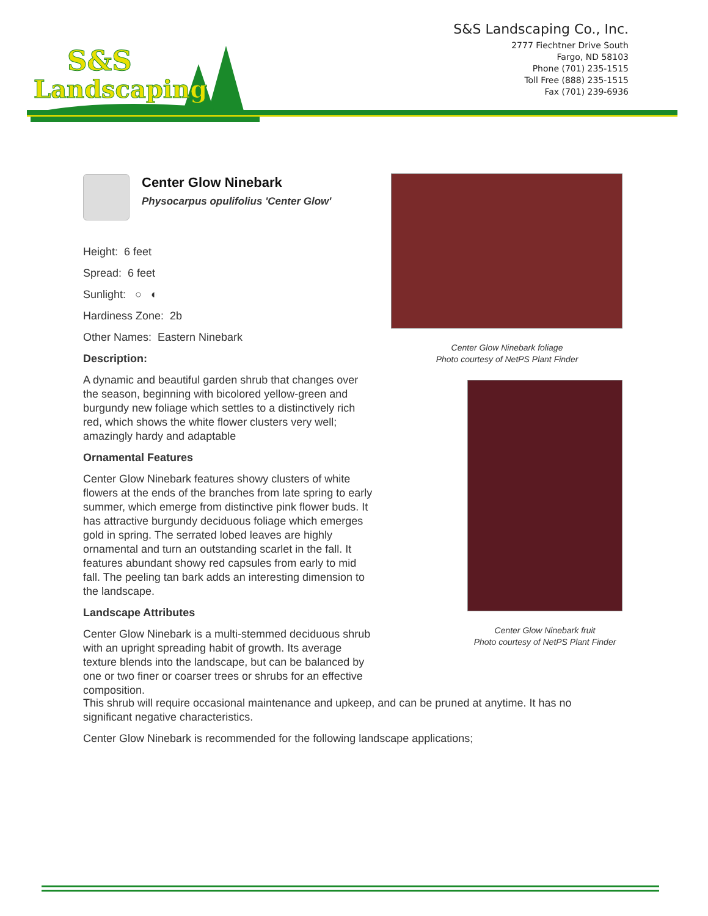S&S
Landscaping
S&S Landscaping Co., Inc.
2777 Fiechtner Drive South
Fargo, ND 58103
Phone (701) 235-1515
Toll Free (888) 235-1515
Fax (701) 239-6936
Center Glow Ninebark
Physocarpus opulifolius 'Center Glow'
Height: 6 feet
Spread: 6 feet
Sunlight: ○ ◐
Hardiness Zone: 2b
Other Names: Eastern Ninebark
Description:
A dynamic and beautiful garden shrub that changes over the season, beginning with bicolored yellow-green and burgundy new foliage which settles to a distinctively rich red, which shows the white flower clusters very well; amazingly hardy and adaptable
Ornamental Features
Center Glow Ninebark features showy clusters of white flowers at the ends of the branches from late spring to early summer, which emerge from distinctive pink flower buds. It has attractive burgundy deciduous foliage which emerges gold in spring. The serrated lobed leaves are highly ornamental and turn an outstanding scarlet in the fall. It features abundant showy red capsules from early to mid fall. The peeling tan bark adds an interesting dimension to the landscape.
Landscape Attributes
Center Glow Ninebark is a multi-stemmed deciduous shrub with an upright spreading habit of growth. Its average texture blends into the landscape, but can be balanced by one or two finer or coarser trees or shrubs for an effective composition.
Center Glow Ninebark foliage
Photo courtesy of NetPS Plant Finder
Center Glow Ninebark fruit
Photo courtesy of NetPS Plant Finder
This shrub will require occasional maintenance and upkeep, and can be pruned at anytime. It has no significant negative characteristics.
Center Glow Ninebark is recommended for the following landscape applications;